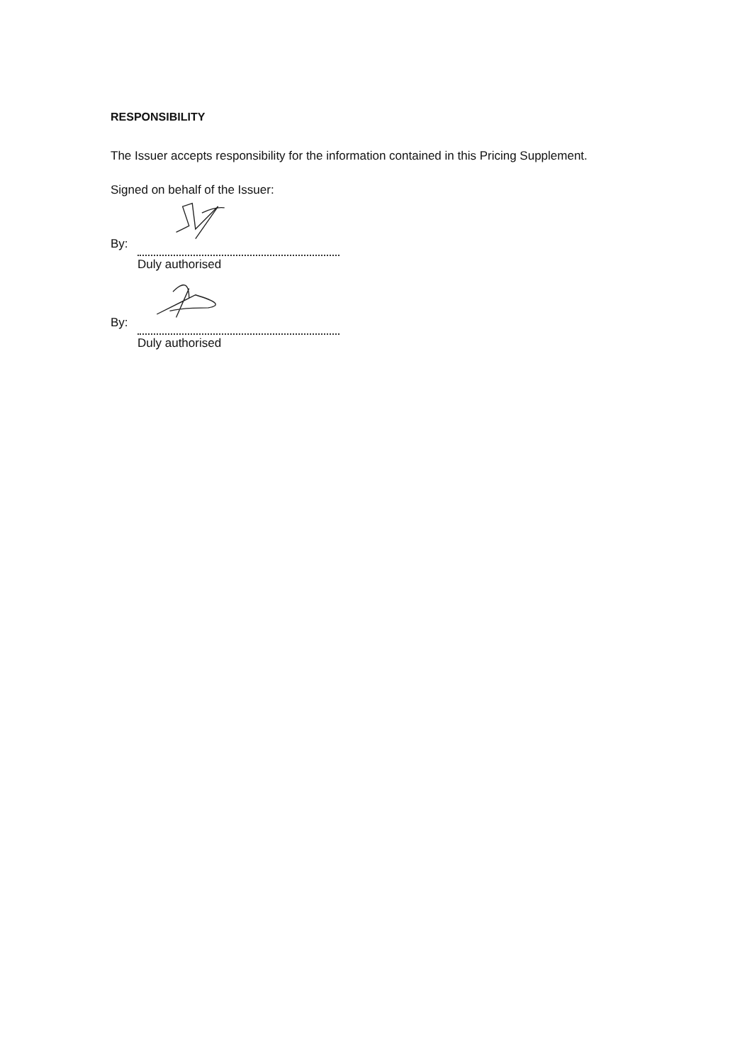RESPONSIBILITY
The Issuer accepts responsibility for the information contained in this Pricing Supplement.
Signed on behalf of the Issuer:
By:
Duly authorised
By:
Duly authorised